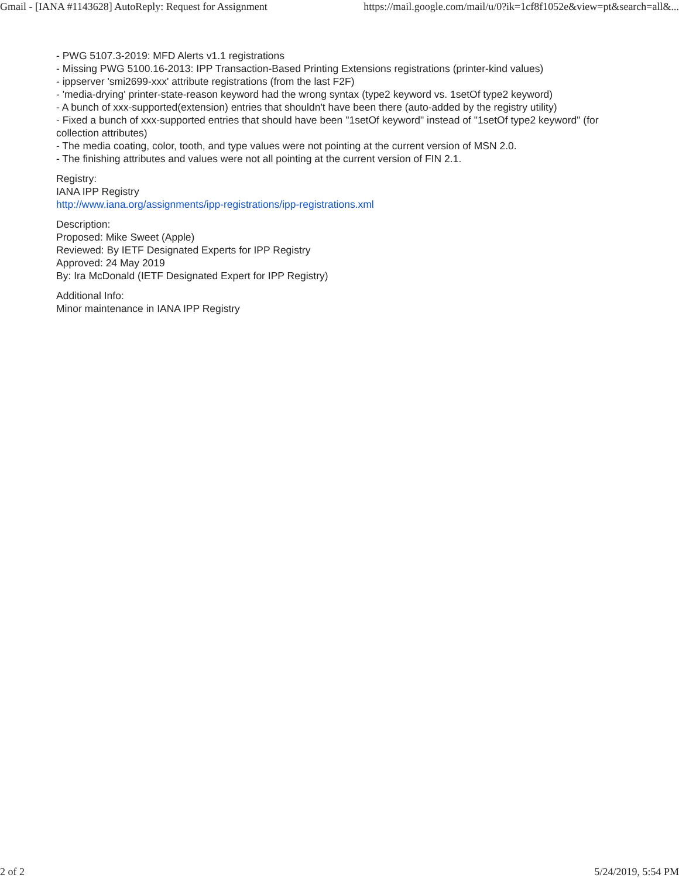Gmail - [IANA #1143628] AutoReply: Request for Assignment https://mail.google.com/mail/u/0?ik=1cf8f1052e&view=pt&search=all&...
- PWG 5107.3-2019: MFD Alerts v1.1 registrations
- Missing PWG 5100.16-2013: IPP Transaction-Based Printing Extensions registrations (printer-kind values)
- ippserver 'smi2699-xxx' attribute registrations (from the last F2F)
- 'media-drying' printer-state-reason keyword had the wrong syntax (type2 keyword vs. 1setOf type2 keyword)
- A bunch of xxx-supported(extension) entries that shouldn't have been there (auto-added by the registry utility)
- Fixed a bunch of xxx-supported entries that should have been "1setOf keyword" instead of "1setOf type2 keyword" (for collection attributes)
- The media coating, color, tooth, and type values were not pointing at the current version of MSN 2.0.
- The finishing attributes and values were not all pointing at the current version of FIN 2.1.
Registry:
IANA IPP Registry
http://www.iana.org/assignments/ipp-registrations/ipp-registrations.xml
Description:
Proposed: Mike Sweet (Apple)
Reviewed: By IETF Designated Experts for IPP Registry
Approved: 24 May 2019
By: Ira McDonald (IETF Designated Expert for IPP Registry)
Additional Info:
Minor maintenance in IANA IPP Registry
2 of 2 5/24/2019, 5:54 PM